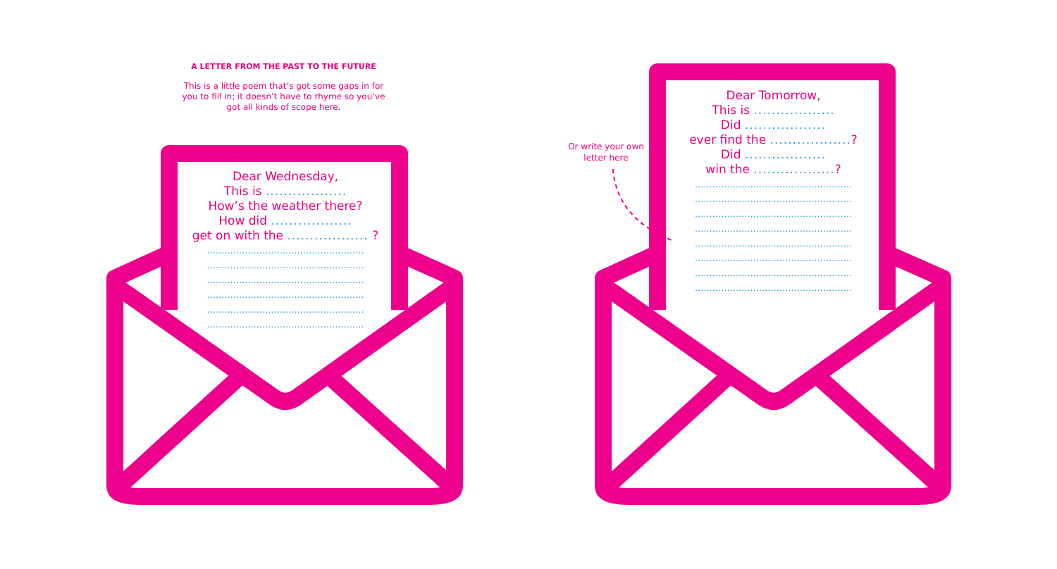A LETTER FROM THE PAST TO THE FUTURE
This is a little poem that’s got some gaps in for you to fill in; it doesn’t have to rhyme so you’ve got all kinds of scope here.
Dear Wednesday,
This is ..................
How’s the weather there?
How did ..................
get on with the .................. ?
......................................................
......................................................
......................................................
......................................................
......................................................
......................................................
Or write your own
letter here
Dear Tomorrow,
This is ..................
Did ..................
ever find the ..................?
Did ..................
win the ..................?
......................................................
......................................................
......................................................
......................................................
......................................................
......................................................
......................................................
......................................................